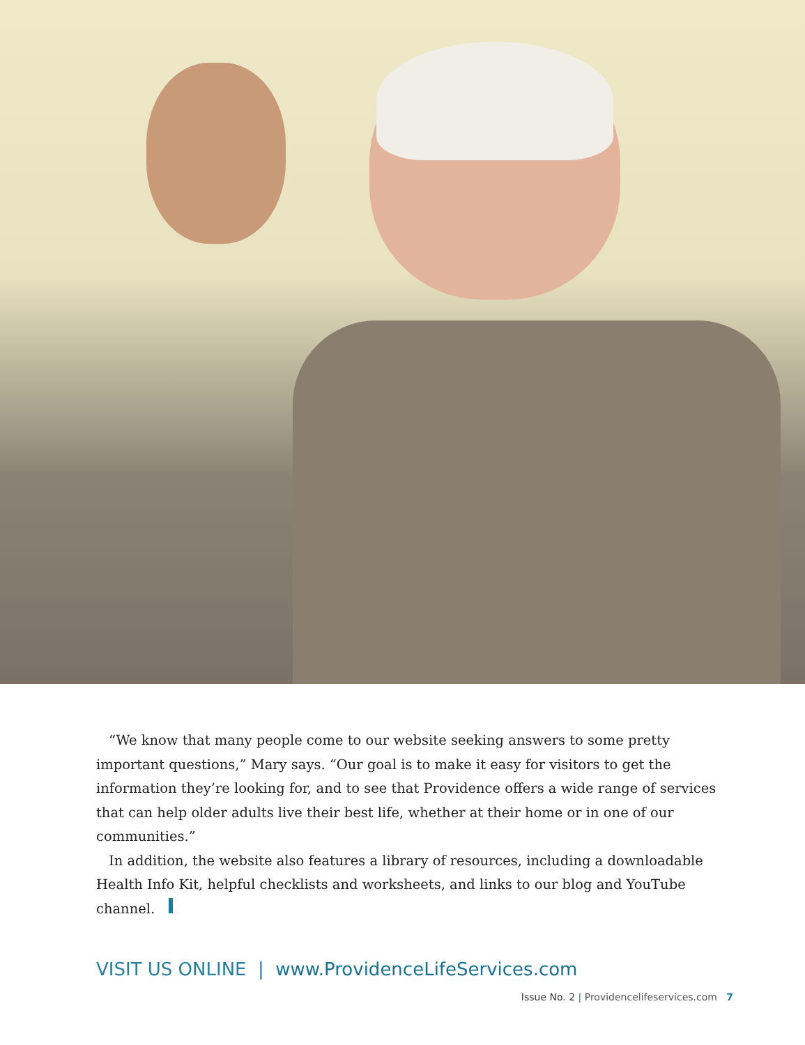“We know that many people come to our website seeking answers to some pretty important questions,” Mary says. “Our goal is to make it easy for visitors to get the information they’re looking for, and to see that Providence offers a wide range of services that can help older adults live their best life, whether at their home or in one of our communities.”
In addition, the website also features a library of resources, including a downloadable Health Info Kit, helpful checklists and worksheets, and links to our blog and YouTube channel.
VISIT US ONLINE | www.ProvidenceLifeServices.com
Issue No. 2 | Providencelifeservices.com 7